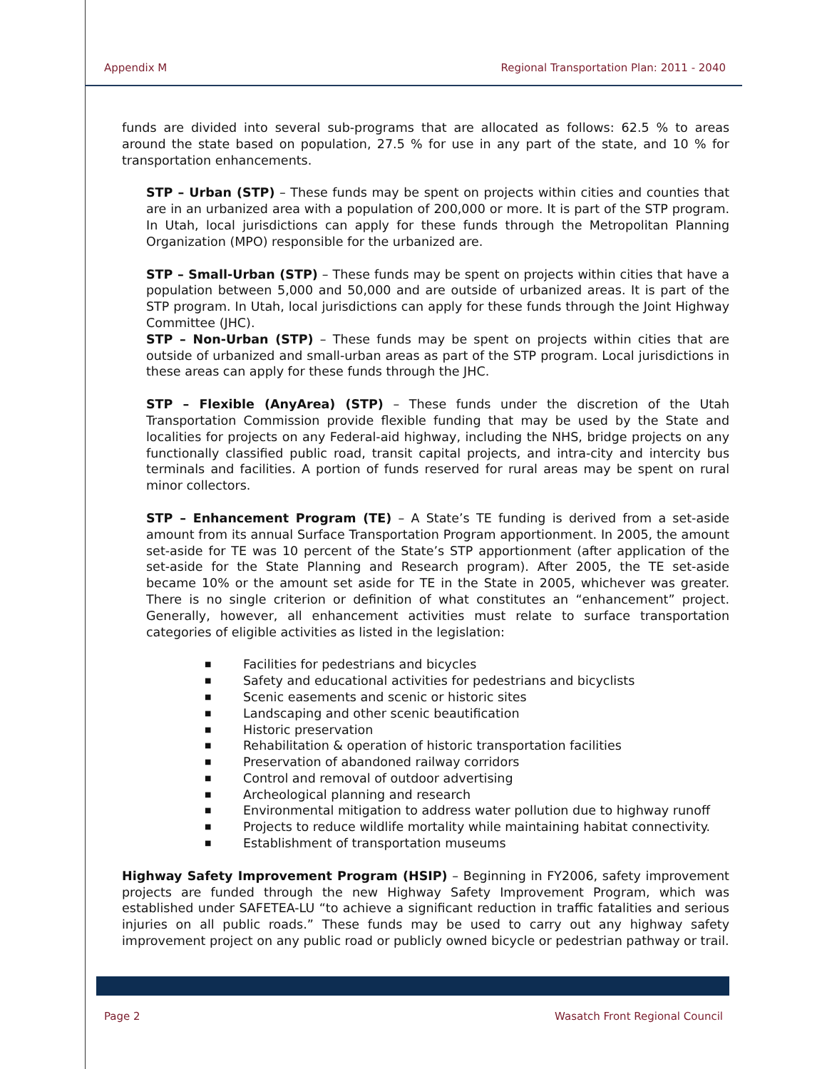Appendix M Regional Transportation Plan: 2011 - 2040
funds are divided into several sub-programs that are allocated as follows: 62.5 % to areas around the state based on population, 27.5 % for use in any part of the state, and 10 % for transportation enhancements.
STP – Urban (STP) – These funds may be spent on projects within cities and counties that are in an urbanized area with a population of 200,000 or more. It is part of the STP program. In Utah, local jurisdictions can apply for these funds through the Metropolitan Planning Organization (MPO) responsible for the urbanized are.
STP – Small-Urban (STP) – These funds may be spent on projects within cities that have a population between 5,000 and 50,000 and are outside of urbanized areas. It is part of the STP program. In Utah, local jurisdictions can apply for these funds through the Joint Highway Committee (JHC).
STP – Non-Urban (STP) – These funds may be spent on projects within cities that are outside of urbanized and small-urban areas as part of the STP program. Local jurisdictions in these areas can apply for these funds through the JHC.
STP – Flexible (AnyArea) (STP) – These funds under the discretion of the Utah Transportation Commission provide flexible funding that may be used by the State and localities for projects on any Federal-aid highway, including the NHS, bridge projects on any functionally classified public road, transit capital projects, and intra-city and intercity bus terminals and facilities. A portion of funds reserved for rural areas may be spent on rural minor collectors.
STP – Enhancement Program (TE) – A State’s TE funding is derived from a set-aside amount from its annual Surface Transportation Program apportionment. In 2005, the amount set-aside for TE was 10 percent of the State’s STP apportionment (after application of the set-aside for the State Planning and Research program). After 2005, the TE set-aside became 10% or the amount set aside for TE in the State in 2005, whichever was greater. There is no single criterion or definition of what constitutes an “enhancement” project. Generally, however, all enhancement activities must relate to surface transportation categories of eligible activities as listed in the legislation:
■ Facilities for pedestrians and bicycles
■ Safety and educational activities for pedestrians and bicyclists
■ Scenic easements and scenic or historic sites
■ Landscaping and other scenic beautification
■ Historic preservation
■ Rehabilitation & operation of historic transportation facilities
■ Preservation of abandoned railway corridors
■ Control and removal of outdoor advertising
■ Archeological planning and research
■ Environmental mitigation to address water pollution due to highway runoff
■ Projects to reduce wildlife mortality while maintaining habitat connectivity.
■ Establishment of transportation museums
Highway Safety Improvement Program (HSIP) – Beginning in FY2006, safety improvement projects are funded through the new Highway Safety Improvement Program, which was established under SAFETEA-LU “to achieve a significant reduction in traffic fatalities and serious injuries on all public roads.” These funds may be used to carry out any highway safety improvement project on any public road or publicly owned bicycle or pedestrian pathway or trail.
Page 2 Wasatch Front Regional Council